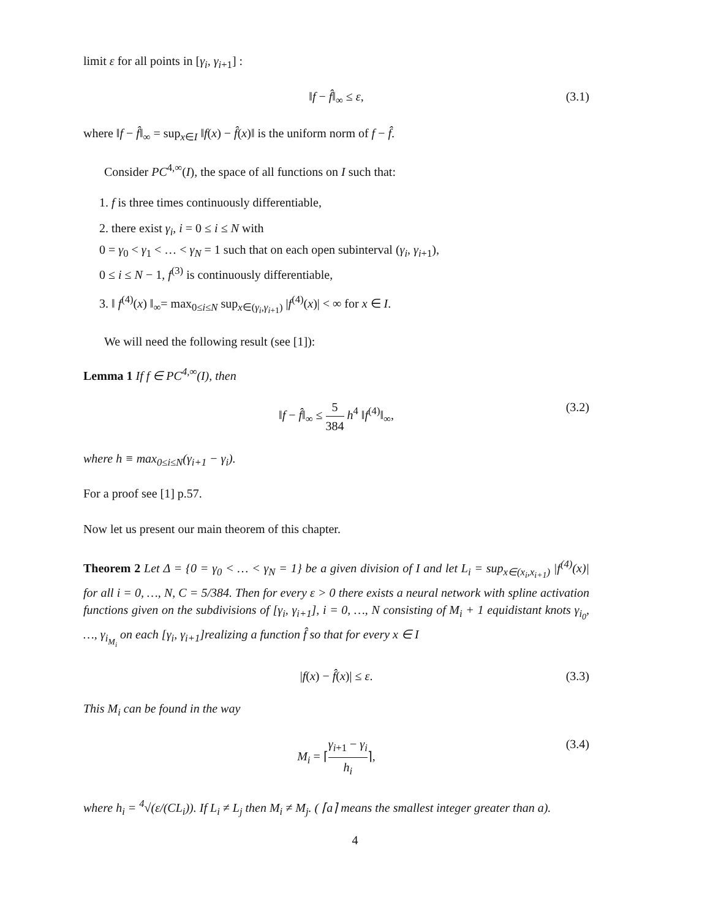limit ε for all points in [γ<sub>i</sub>, γ<sub>i+1</sub>] :
‖f − f̂‖<sub>∞</sub> ≤ ε, (3.1)
where ‖f − f̂‖<sub>∞</sub> = sup<sub>x∈I</sub> ‖f(x) − f̂(x)‖ is the uniform norm of f − f̂.
Consider PC<sup>4,∞</sup>(I), the space of all functions on I such that:
1. f is three times continuously differentiable,
2. there exist γ<sub>i</sub>, i = 0 ≤ i ≤ N with
0 = γ<sub>0</sub> < γ<sub>1</sub> < … < γ<sub>N</sub> = 1 such that on each open subinterval (γ<sub>i</sub>, γ<sub>i+1</sub>),
0 ≤ i ≤ N − 1, f<sup>(3)</sup> is continuously differentiable,
3. ‖ f<sup>(4)</sup>(x) ‖<sub>∞</sub>= max<sub>0≤i≤N</sub> sup<sub>x∈(γ<sub>i</sub>,γ<sub>i+1</sub>)</sub> |f<sup>(4)</sup>(x)| < ∞ for x ∈ I.
We will need the following result (see [1]):
Lemma 1 If f ∈ PC<sup>4,∞</sup>(I), then
‖f − f̂‖<sub>∞</sub> ≤ 5 384 h<sup>4</sup> ‖f<sup>(4)</sup>‖<sub>∞</sub>, (3.2)
where h ≡ max<sub>0≤i≤N</sub>(γ<sub>i+1</sub> − γ<sub>i</sub>).
For a proof see [1] p.57.
Now let us present our main theorem of this chapter.
Theorem 2 Let Δ = {0 = γ<sub>0</sub> < … < γ<sub>N</sub> = 1} be a given division of I and let L<sub>i</sub> = sup<sub>x∈(x<sub>i</sub>,x<sub>i+1</sub>)</sub> |f<sup>(4)</sup>(x)| for all i = 0, …, N, C = 5/384. Then for every ε > 0 there exists a neural network with spline activation functions given on the subdivisions of [γ<sub>i</sub>, γ<sub>i+1</sub>], i = 0, …, N consisting of M<sub>i</sub> + 1 equidistant knots γ<sub>i<sub>0</sub></sub>, …, γ<sub>i<sub>M<sub>i</sub></sub></sub> on each [γ<sub>i</sub>, γ<sub>i+1</sub>]realizing a function f̂ so that for every x ∈ I
|f(x) − f̂(x)| ≤ ε. (3.3)
This M<sub>i</sub> can be found in the way
M<sub>i</sub> = ⌈γ<sub>i+1</sub> − γ<sub>i</sub> h<sub>i</sub>⌉, (3.4)
where h<sub>i</sub> = <sup>4</sup>√(ε/(CL<sub>i</sub>)). If L<sub>i</sub> ≠ L<sub>j</sub> then M<sub>i</sub> ≠ M<sub>j</sub>. ( ⌈a⌉ means the smallest integer greater than a).
4